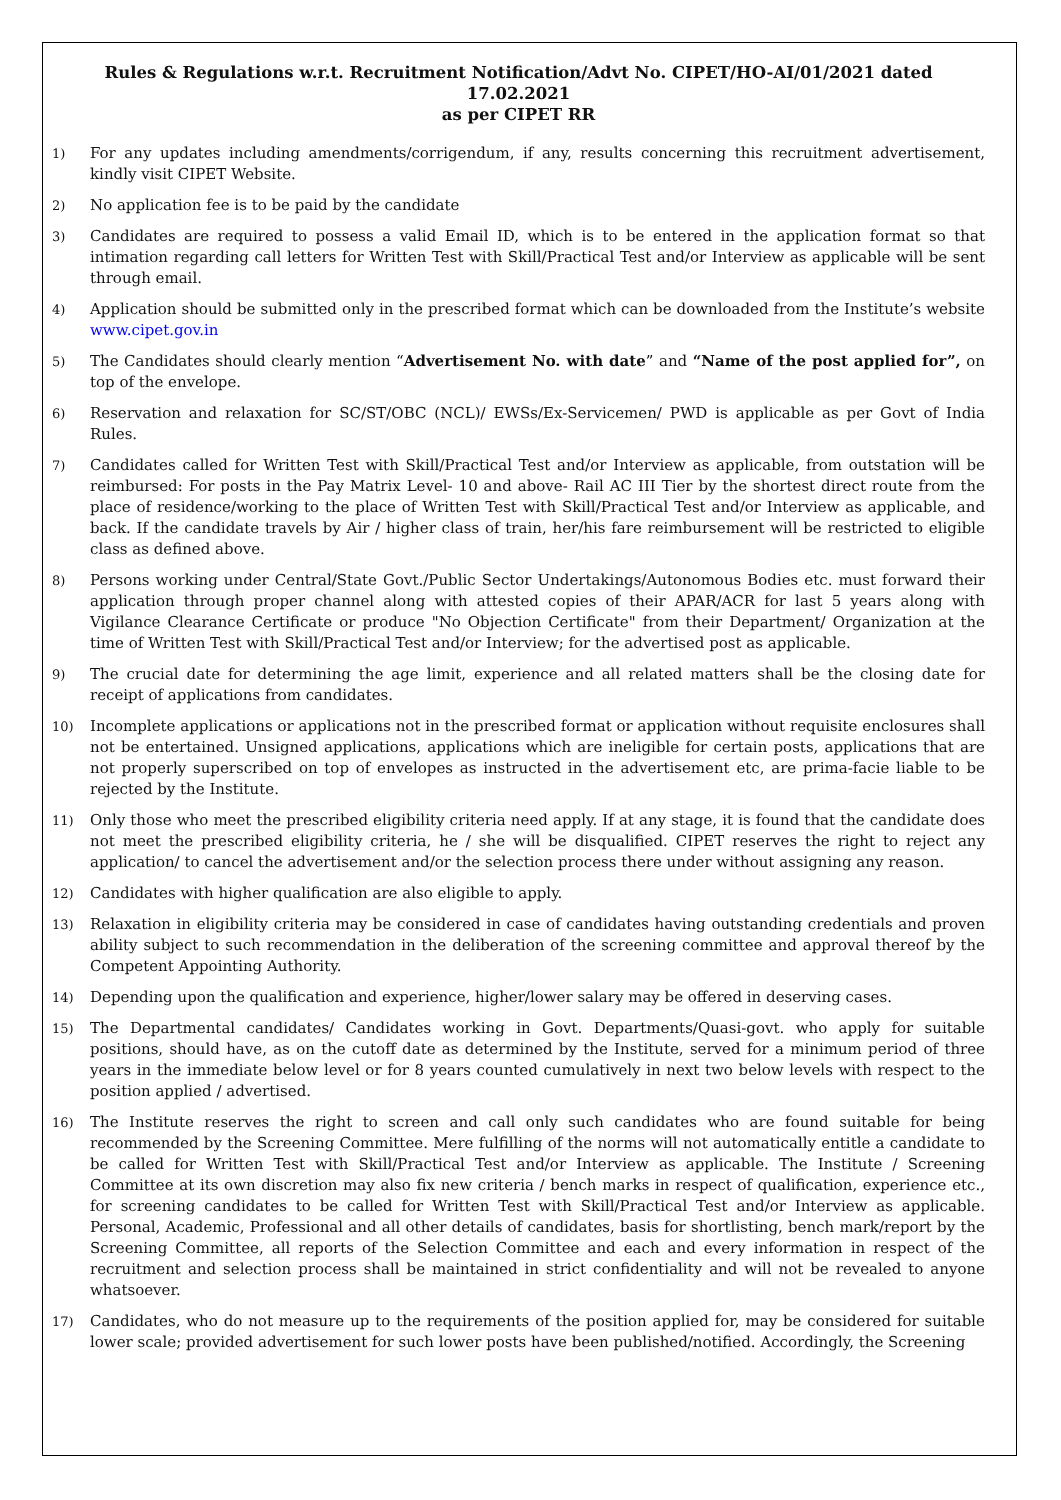Rules & Regulations w.r.t. Recruitment Notification/Advt No. CIPET/HO-AI/01/2021 dated 17.02.2021
as per CIPET RR
1)
For any updates including amendments/corrigendum, if any, results concerning this recruitment advertisement, kindly visit CIPET Website.
2)
No application fee is to be paid by the candidate
3)
Candidates are required to possess a valid Email ID, which is to be entered in the application format so that intimation regarding call letters for Written Test with Skill/Practical Test and/or Interview as applicable will be sent through email.
4)
Application should be submitted only in the prescribed format which can be downloaded from the Institute’s website www.cipet.gov.in
5)
The Candidates should clearly mention “Advertisement No. with date” and “Name of the post applied for”, on top of the envelope.
6)
Reservation and relaxation for SC/ST/OBC (NCL)/ EWSs/Ex-Servicemen/ PWD is applicable as per Govt of India Rules.
7)
Candidates called for Written Test with Skill/Practical Test and/or Interview as applicable, from outstation will be reimbursed: For posts in the Pay Matrix Level- 10 and above- Rail AC III Tier by the shortest direct route from the place of residence/working to the place of Written Test with Skill/Practical Test and/or Interview as applicable, and back. If the candidate travels by Air / higher class of train, her/his fare reimbursement will be restricted to eligible class as defined above.
8)
Persons working under Central/State Govt./Public Sector Undertakings/Autonomous Bodies etc. must forward their application through proper channel along with attested copies of their APAR/ACR for last 5 years along with Vigilance Clearance Certificate or produce "No Objection Certificate" from their Department/ Organization at the time of Written Test with Skill/Practical Test and/or Interview; for the advertised post as applicable.
9)
The crucial date for determining the age limit, experience and all related matters shall be the closing date for receipt of applications from candidates.
10)
Incomplete applications or applications not in the prescribed format or application without requisite enclosures shall not be entertained. Unsigned applications, applications which are ineligible for certain posts, applications that are not properly superscribed on top of envelopes as instructed in the advertisement etc, are prima-facie liable to be rejected by the Institute.
11)
Only those who meet the prescribed eligibility criteria need apply. If at any stage, it is found that the candidate does not meet the prescribed eligibility criteria, he / she will be disqualified. CIPET reserves the right to reject any application/ to cancel the advertisement and/or the selection process there under without assigning any reason.
12)
Candidates with higher qualification are also eligible to apply.
13)
Relaxation in eligibility criteria may be considered in case of candidates having outstanding credentials and proven ability subject to such recommendation in the deliberation of the screening committee and approval thereof by the Competent Appointing Authority.
14)
Depending upon the qualification and experience, higher/lower salary may be offered in deserving cases.
15)
The Departmental candidates/ Candidates working in Govt. Departments/Quasi-govt. who apply for suitable positions, should have, as on the cutoff date as determined by the Institute, served for a minimum period of three years in the immediate below level or for 8 years counted cumulatively in next two below levels with respect to the position applied / advertised.
16)
The Institute reserves the right to screen and call only such candidates who are found suitable for being recommended by the Screening Committee. Mere fulfilling of the norms will not automatically entitle a candidate to be called for Written Test with Skill/Practical Test and/or Interview as applicable. The Institute / Screening Committee at its own discretion may also fix new criteria / bench marks in respect of qualification, experience etc., for screening candidates to be called for Written Test with Skill/Practical Test and/or Interview as applicable. Personal, Academic, Professional and all other details of candidates, basis for shortlisting, bench mark/report by the Screening Committee, all reports of the Selection Committee and each and every information in respect of the recruitment and selection process shall be maintained in strict confidentiality and will not be revealed to anyone whatsoever.
17)
Candidates, who do not measure up to the requirements of the position applied for, may be considered for suitable lower scale; provided advertisement for such lower posts have been published/notified. Accordingly, the Screening